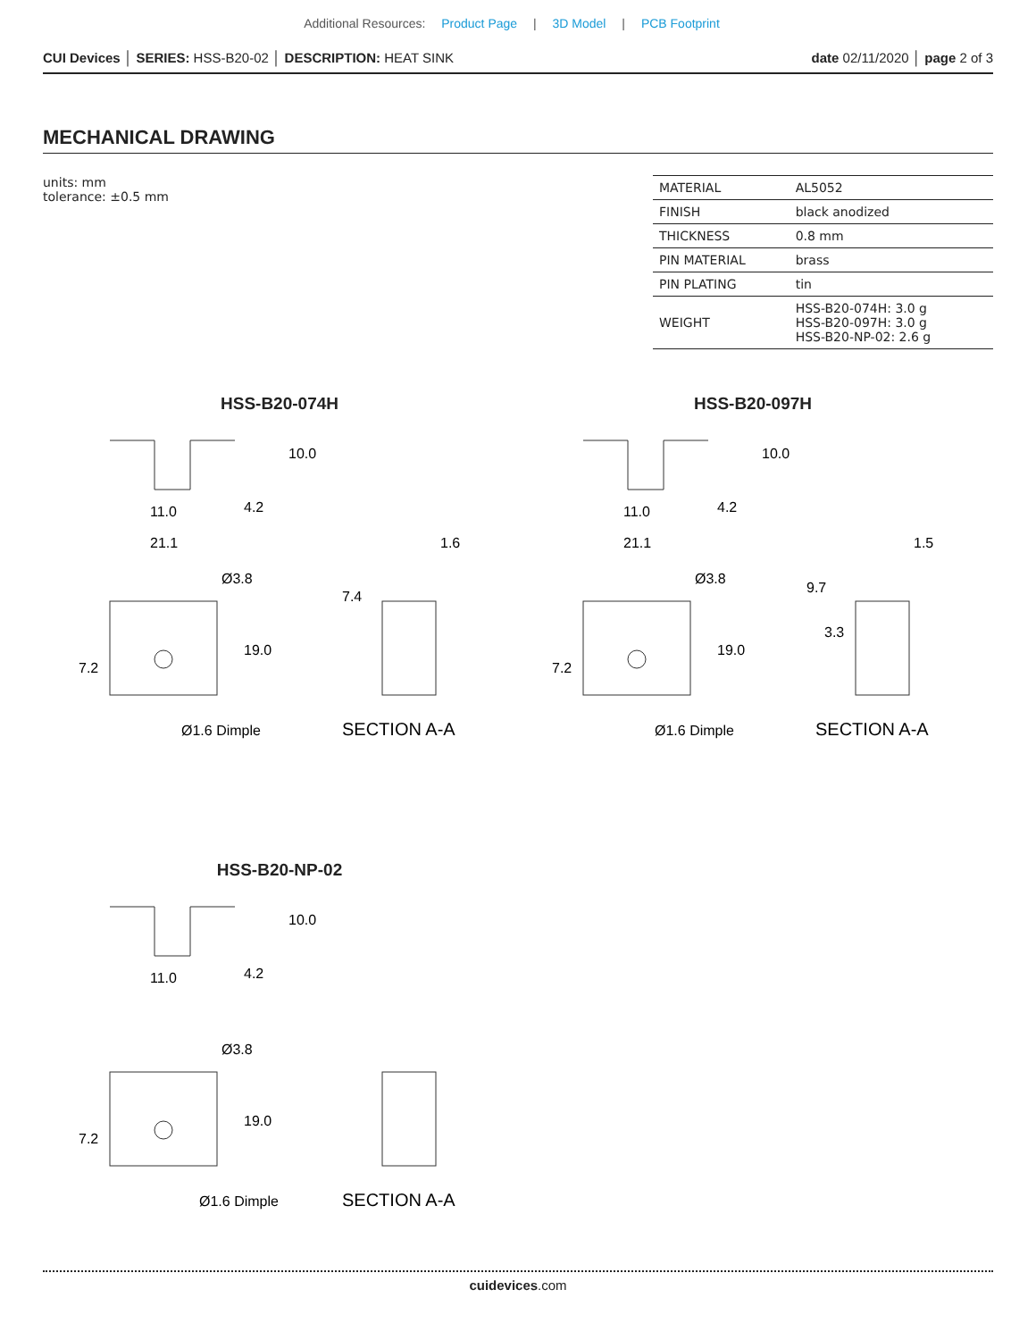Additional Resources: Product Page | 3D Model | PCB Footprint
CUI Devices │ SERIES: HSS-B20-02 │ DESCRIPTION: HEAT SINK
date 02/11/2020 │ page 2 of 3
MECHANICAL DRAWING
units: mm
tolerance: ±0.5 mm
| MATERIAL | AL5052 |
| FINISH | black anodized |
| THICKNESS | 0.8 mm |
| PIN MATERIAL | brass |
| PIN PLATING | tin |
| WEIGHT | HSS-B20-074H: 3.0 g HSS-B20-097H: 3.0 g HSS-B20-NP-02: 2.6 g |
HSS-B20-074H
11.0
21.1
Ø3.8
Ø1.6 Dimple
1.6
SECTION A-A
7.2
19.0
10.0
4.2
7.4
HSS-B20-097H
11.0
21.1
Ø3.8
Ø1.6 Dimple
1.5
SECTION A-A
7.2
19.0
10.0
4.2
9.7
3.3
HSS-B20-NP-02
11.0
Ø3.8
Ø1.6 Dimple
SECTION A-A
7.2
19.0
10.0
4.2
cuidevices.com